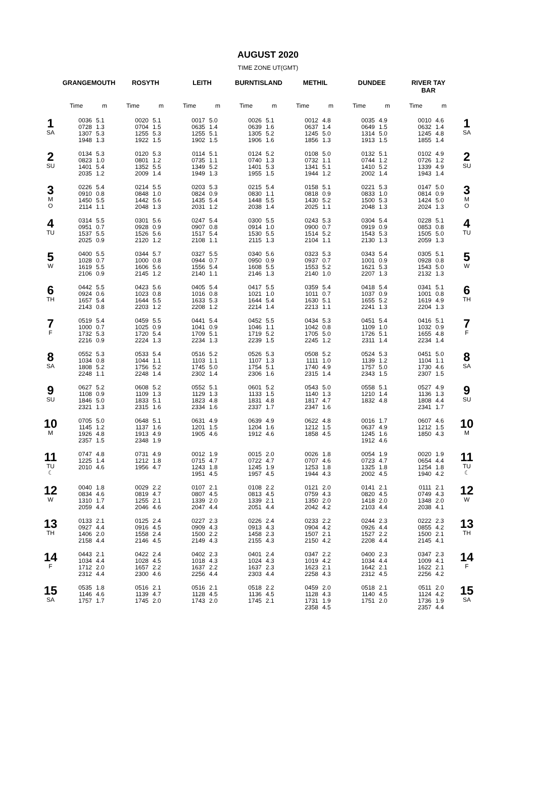AUGUST 2020
TIME ZONE UT(GMT)
| | GRANGEMOUTH | | ROSYTH | | LEITH | | BURNTISLAND | | METHIL | | DUNDEE | | RIVER TAY BAR | | |
| --- | --- | --- | --- | --- | --- | --- | --- | --- | --- | --- | --- | --- | --- | --- | --- |
| | Time | m | Time | m | Time | m | Time | m | Time | m | Time | m | Time | m | |
| 1 SA | 0036 0728 1307 1948 | 5.1 1.3 5.3 1.3 | 0020 0704 1255 1922 | 5.1 1.5 5.3 1.5 | 0017 0635 1255 1902 | 5.0 1.4 5.1 1.5 | 0026 0639 1305 1906 | 5.1 1.6 5.2 1.6 | 0012 0637 1245 1856 | 4.8 1.4 5.0 1.3 | 0035 0649 1314 1913 | 4.9 1.5 5.0 1.5 | 0010 0632 1245 1855 | 4.6 1.4 4.8 1.4 | 1 SA |
| 2 SU | 0134 0823 1401 2035 | 5.3 1.0 5.4 1.2 | 0120 0801 1352 2009 | 5.3 1.2 5.5 1.4 | 0114 0735 1349 1949 | 5.1 1.1 5.2 1.3 | 0124 0740 1401 1955 | 5.2 1.3 5.3 1.5 | 0108 0732 1341 1944 | 5.0 1.1 5.1 1.2 | 0132 0744 1410 2002 | 5.1 1.2 5.2 1.4 | 0102 0726 1339 1943 | 4.9 1.2 4.9 1.4 | 2 SU |
| 3 M O | 0226 0910 1450 2114 | 5.4 0.8 5.5 1.1 | 0214 0848 1442 2048 | 5.5 1.0 5.6 1.3 | 0203 0824 1435 2031 | 5.3 0.9 5.4 1.2 | 0215 0830 1448 2038 | 5.4 1.1 5.5 1.4 | 0158 0818 1430 2025 | 5.1 0.9 5.2 1.1 | 0221 0833 1500 2048 | 5.3 1.0 5.3 1.3 | 0147 0814 1424 2024 | 5.0 0.9 5.0 1.3 | 3 M O |
| 4 TU | 0314 0951 1537 2025 | 5.5 0.7 5.5 0.9 | 0301 0928 1526 2120 | 5.6 0.9 5.6 1.2 | 0247 0907 1517 2108 | 5.4 0.8 5.4 1.1 | 0300 0914 1530 2115 | 5.5 1.0 5.5 1.3 | 0243 0900 1514 2104 | 5.3 0.7 5.2 1.1 | 0304 0919 1543 2130 | 5.4 0.9 5.3 1.3 | 0228 0853 1505 2059 | 5.1 0.8 5.0 1.3 | 4 TU |
| 5 W | 0400 1028 1619 2106 | 5.5 0.7 5.5 0.9 | 0344 1000 1606 2145 | 5.7 0.8 5.6 1.2 | 0327 0944 1556 2140 | 5.5 0.7 5.4 1.1 | 0340 0950 1608 2146 | 5.6 0.9 5.5 1.3 | 0323 0937 1553 2140 | 5.3 0.7 5.2 1.0 | 0343 1001 1621 2207 | 5.4 0.9 5.3 1.3 | 0305 0928 1543 2132 | 5.1 0.8 5.0 1.3 | 5 W |
| 6 TH | 0442 0924 1657 2143 | 5.5 0.6 5.4 0.8 | 0423 1023 1644 2203 | 5.6 0.8 5.5 1.2 | 0405 1016 1633 2208 | 5.4 0.8 5.3 1.2 | 0417 1021 1644 2214 | 5.5 1.0 5.4 1.4 | 0359 1011 1630 2213 | 5.4 0.7 5.1 1.1 | 0418 1037 1655 2241 | 5.4 0.9 5.2 1.3 | 0341 1001 1619 2204 | 5.1 0.8 4.9 1.3 | 6 TH |
| 7 F | 0519 1000 1732 2216 | 5.4 0.7 5.3 0.9 | 0459 1025 1720 2224 | 5.5 0.9 5.4 1.3 | 0441 1041 1709 2234 | 5.4 0.9 5.1 1.3 | 0452 1046 1719 2239 | 5.5 1.1 5.2 1.5 | 0434 1042 1705 2245 | 5.3 0.8 5.0 1.2 | 0451 1109 1726 2311 | 5.4 1.0 5.1 1.4 | 0416 1032 1655 2234 | 5.1 0.9 4.8 1.4 | 7 F |
| 8 SA | 0552 1034 1808 2248 | 5.3 0.8 5.2 1.1 | 0533 1044 1756 2248 | 5.4 1.1 5.2 1.4 | 0516 1103 1745 2302 | 5.2 1.1 5.0 1.4 | 0526 1107 1754 2306 | 5.3 1.3 5.1 1.6 | 0508 1111 1740 2315 | 5.2 1.0 4.9 1.4 | 0524 1139 1757 2343 | 5.3 1.2 5.0 1.5 | 0451 1104 1730 2307 | 5.0 1.1 4.6 1.5 | 8 SA |
| 9 SU | 0627 1108 1846 2321 | 5.2 0.9 5.0 1.3 | 0608 1109 1833 2315 | 5.2 1.3 5.1 1.6 | 0552 1129 1823 2334 | 5.1 1.3 4.8 1.6 | 0601 1133 1831 2337 | 5.2 1.5 4.8 1.7 | 0543 1140 1817 2347 | 5.0 1.3 4.7 1.6 | 0558 1210 1832 | 5.1 1.4 4.8 | 0527 1136 1808 2341 | 4.9 1.3 4.4 1.7 | 9 SU |
| 10 M | 0705 1145 1926 2357 | 5.0 1.2 4.8 1.5 | 0648 1137 1913 2348 | 5.1 1.6 4.9 1.9 | 0631 1201 1905 | 4.9 1.5 4.6 | 0639 1204 1912 | 4.9 1.6 4.6 | 0622 1212 1858 | 4.8 1.5 4.5 | 0016 0637 1245 1912 | 1.7 4.9 1.6 4.6 | 0607 1212 1850 | 4.6 1.5 4.3 | 10 M |
| 11 TU ☾ | 0747 1225 2010 | 4.8 1.4 4.6 | 0731 1212 1956 | 4.9 1.8 4.7 | 0012 0715 1243 1951 | 1.9 4.7 1.8 4.5 | 0015 0722 1245 1957 | 2.0 4.7 1.9 4.5 | 0026 0707 1253 1944 | 1.8 4.6 1.8 4.3 | 0054 0723 1325 2002 | 1.9 4.7 1.8 4.5 | 0020 0654 1254 1940 | 1.9 4.4 1.8 4.2 | 11 TU ☾ |
| 12 W | 0040 0834 1310 2059 | 1.8 4.6 1.7 4.4 | 0029 0819 1255 2046 | 2.2 4.7 2.1 4.6 | 0107 0807 1339 2047 | 2.1 4.5 2.0 4.4 | 0108 0813 1339 2051 | 2.2 4.5 2.1 4.4 | 0121 0759 1350 2042 | 2.0 4.3 2.0 4.2 | 0141 0820 1418 2103 | 2.1 4.5 2.0 4.4 | 0111 0749 1348 2038 | 2.1 4.3 2.0 4.1 | 12 W |
| 13 TH | 0133 0927 1406 2158 | 2.1 4.4 2.0 4.4 | 0125 0916 1558 2146 | 2.4 4.5 2.4 4.5 | 0227 0909 1500 2149 | 2.3 4.3 2.2 4.3 | 0226 0913 1458 2155 | 2.4 4.3 2.3 4.3 | 0233 0904 1507 2150 | 2.2 4.2 2.1 4.2 | 0244 0926 1527 2208 | 2.3 4.4 2.2 4.4 | 0222 0855 1500 2145 | 2.3 4.2 2.1 4.1 | 13 TH |
| 14 F | 0443 1034 1712 2312 | 2.1 4.4 2.0 4.4 | 0422 1028 1657 2300 | 2.4 4.5 2.2 4.6 | 0402 1018 1637 2256 | 2.3 4.3 2.2 4.4 | 0401 1024 1637 2303 | 2.4 4.3 2.3 4.4 | 0347 1019 1623 2258 | 2.2 4.2 2.1 4.3 | 0400 1034 1642 2312 | 2.3 4.4 2.1 4.5 | 0347 1009 1622 2256 | 2.3 4.1 2.1 4.2 | 14 F |
| 15 SA | 0535 1146 1757 | 1.8 4.6 1.7 | 0516 1139 1745 | 2.1 4.7 2.0 | 0516 1128 1743 | 2.1 4.5 2.0 | 0518 1136 1745 | 2.2 4.5 2.1 | 0459 1128 1731 2358 | 2.0 4.3 1.9 4.5 | 0518 1140 1751 | 2.1 4.5 2.0 | 0511 1124 1736 2357 | 2.0 4.2 1.9 4.4 | 15 SA |